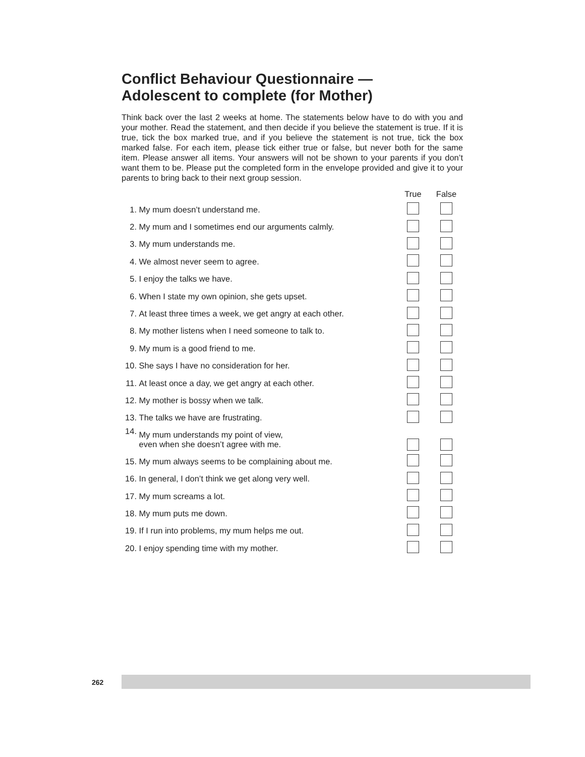Conflict Behaviour Questionnaire —
Adolescent to complete (for Mother)
Think back over the last 2 weeks at home. The statements below have to do with you and your mother. Read the statement, and then decide if you believe the statement is true. If it is true, tick the box marked true, and if you believe the statement is not true, tick the box marked false. For each item, please tick either true or false, but never both for the same item. Please answer all items. Your answers will not be shown to your parents if you don’t want them to be. Please put the completed form in the envelope provided and give it to your parents to bring back to their next group session.
| | | True | False |
| --- | --- | --- | --- |
| 1. | My mum doesn’t understand me. | | |
| 2. | My mum and I sometimes end our arguments calmly. | | |
| 3. | My mum understands me. | | |
| 4. | We almost never seem to agree. | | |
| 5. | I enjoy the talks we have. | | |
| 6. | When I state my own opinion, she gets upset. | | |
| 7. | At least three times a week, we get angry at each other. | | |
| 8. | My mother listens when I need someone to talk to. | | |
| 9. | My mum is a good friend to me. | | |
| 10. | She says I have no consideration for her. | | |
| 11. | At least once a day, we get angry at each other. | | |
| 12. | My mother is bossy when we talk. | | |
| 13. | The talks we have are frustrating. | | |
| 14. | My mum understands my point of view, even when she doesn’t agree with me. | | |
| 15. | My mum always seems to be complaining about me. | | |
| 16. | In general, I don’t think we get along very well. | | |
| 17. | My mum screams a lot. | | |
| 18. | My mum puts me down. | | |
| 19. | If I run into problems, my mum helps me out. | | |
| 20. | I enjoy spending time with my mother. | | |
262